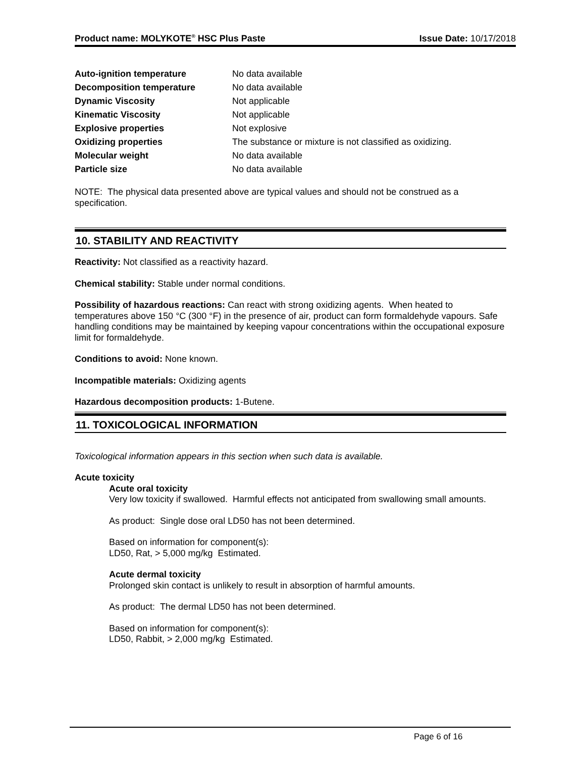Product name: MOLYKOTE<sup>®</sup> HSC Plus Paste Issue Date: 10/17/2018
| Auto-ignition temperature | No data available |
| Decomposition temperature | No data available |
| Dynamic Viscosity | Not applicable |
| Kinematic Viscosity | Not applicable |
| Explosive properties | Not explosive |
| Oxidizing properties | The substance or mixture is not classified as oxidizing. |
| Molecular weight | No data available |
| Particle size | No data available |
NOTE: The physical data presented above are typical values and should not be construed as a specification.
10. STABILITY AND REACTIVITY
Reactivity: Not classified as a reactivity hazard.
Chemical stability: Stable under normal conditions.
Possibility of hazardous reactions: Can react with strong oxidizing agents. When heated to temperatures above 150 °C (300 °F) in the presence of air, product can form formaldehyde vapours. Safe handling conditions may be maintained by keeping vapour concentrations within the occupational exposure limit for formaldehyde.
Conditions to avoid: None known.
Incompatible materials: Oxidizing agents
Hazardous decomposition products: 1-Butene.
11. TOXICOLOGICAL INFORMATION
Toxicological information appears in this section when such data is available.
Acute toxicity
Acute oral toxicity
Very low toxicity if swallowed. Harmful effects not anticipated from swallowing small amounts.
As product: Single dose oral LD50 has not been determined.
Based on information for component(s):
LD50, Rat, > 5,000 mg/kg Estimated.
Acute dermal toxicity
Prolonged skin contact is unlikely to result in absorption of harmful amounts.
As product: The dermal LD50 has not been determined.
Based on information for component(s):
LD50, Rabbit, > 2,000 mg/kg Estimated.
Page 6 of 16